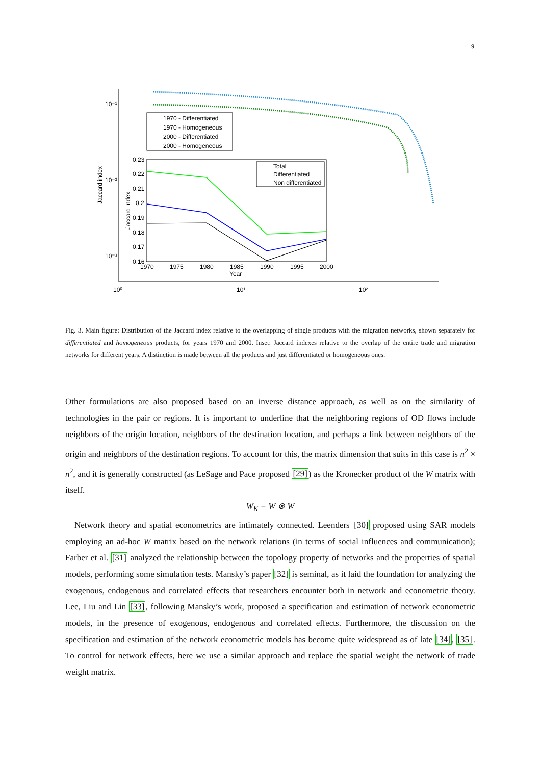9
10⁻¹
10⁻²
10⁻³
10⁰
10¹
10²
Jaccard index
1970 - Differentiated
1970 - Homogeneous
2000 - Differentiated
2000 - Homogeneous
0.23
0.22
0.21
0.2
0.19
0.18
0.17
0.16
1970
1975
1980
1985
1990
1995
2000
Year
Jaccard index
Total
Differentiated
Non differentiated
Fig. 3. Main figure: Distribution of the Jaccard index relative to the overlapping of single products with the migration networks, shown separately for differentiated and homogeneous products, for years 1970 and 2000. Inset: Jaccard indexes relative to the overlap of the entire trade and migration networks for different years. A distinction is made between all the products and just differentiated or homogeneous ones.
Other formulations are also proposed based on an inverse distance approach, as well as on the similarity of technologies in the pair or regions. It is important to underline that the neighboring regions of OD flows include neighbors of the origin location, neighbors of the destination location, and perhaps a link between neighbors of the origin and neighbors of the destination regions. To account for this, the matrix dimension that suits in this case is n<sup>2</sup> × n<sup>2</sup>, and it is generally constructed (as LeSage and Pace proposed [29]) as the Kronecker product of the W matrix with itself.
W<sub>K</sub> = W ⊗ W
Network theory and spatial econometrics are intimately connected. Leenders [30] proposed using SAR models employing an ad-hoc W matrix based on the network relations (in terms of social influences and communication); Farber et al. [31] analyzed the relationship between the topology property of networks and the properties of spatial models, performing some simulation tests. Mansky’s paper [32] is seminal, as it laid the foundation for analyzing the exogenous, endogenous and correlated effects that researchers encounter both in network and econometric theory. Lee, Liu and Lin [33], following Mansky’s work, proposed a specification and estimation of network econometric models, in the presence of exogenous, endogenous and correlated effects. Furthermore, the discussion on the specification and estimation of the network econometric models has become quite widespread as of late [34], [35]. To control for network effects, here we use a similar approach and replace the spatial weight the network of trade weight matrix.